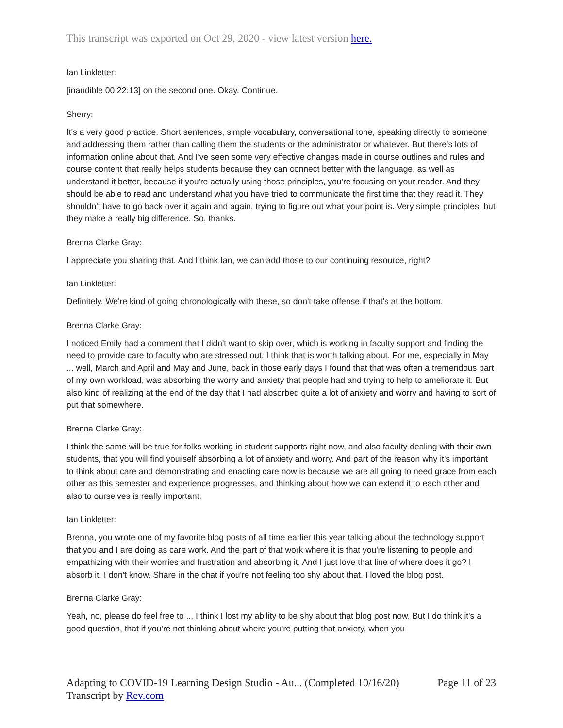This transcript was exported on Oct 29, 2020 - view latest version here.
Ian Linkletter:
[inaudible 00:22:13] on the second one. Okay. Continue.
Sherry:
It's a very good practice. Short sentences, simple vocabulary, conversational tone, speaking directly to someone and addressing them rather than calling them the students or the administrator or whatever. But there's lots of information online about that. And I've seen some very effective changes made in course outlines and rules and course content that really helps students because they can connect better with the language, as well as understand it better, because if you're actually using those principles, you're focusing on your reader. And they should be able to read and understand what you have tried to communicate the first time that they read it. They shouldn't have to go back over it again and again, trying to figure out what your point is. Very simple principles, but they make a really big difference. So, thanks.
Brenna Clarke Gray:
I appreciate you sharing that. And I think Ian, we can add those to our continuing resource, right?
Ian Linkletter:
Definitely. We're kind of going chronologically with these, so don't take offense if that's at the bottom.
Brenna Clarke Gray:
I noticed Emily had a comment that I didn't want to skip over, which is working in faculty support and finding the need to provide care to faculty who are stressed out. I think that is worth talking about. For me, especially in May ... well, March and April and May and June, back in those early days I found that that was often a tremendous part of my own workload, was absorbing the worry and anxiety that people had and trying to help to ameliorate it. But also kind of realizing at the end of the day that I had absorbed quite a lot of anxiety and worry and having to sort of put that somewhere.
Brenna Clarke Gray:
I think the same will be true for folks working in student supports right now, and also faculty dealing with their own students, that you will find yourself absorbing a lot of anxiety and worry. And part of the reason why it's important to think about care and demonstrating and enacting care now is because we are all going to need grace from each other as this semester and experience progresses, and thinking about how we can extend it to each other and also to ourselves is really important.
Ian Linkletter:
Brenna, you wrote one of my favorite blog posts of all time earlier this year talking about the technology support that you and I are doing as care work. And the part of that work where it is that you're listening to people and empathizing with their worries and frustration and absorbing it. And I just love that line of where does it go? I absorb it. I don't know. Share in the chat if you're not feeling too shy about that. I loved the blog post.
Brenna Clarke Gray:
Yeah, no, please do feel free to ... I think I lost my ability to be shy about that blog post now. But I do think it's a good question, that if you're not thinking about where you're putting that anxiety, when you
Adapting to COVID-19 Learning Design Studio - Au... (Completed 10/16/20) Page 11 of 23
Transcript by Rev.com